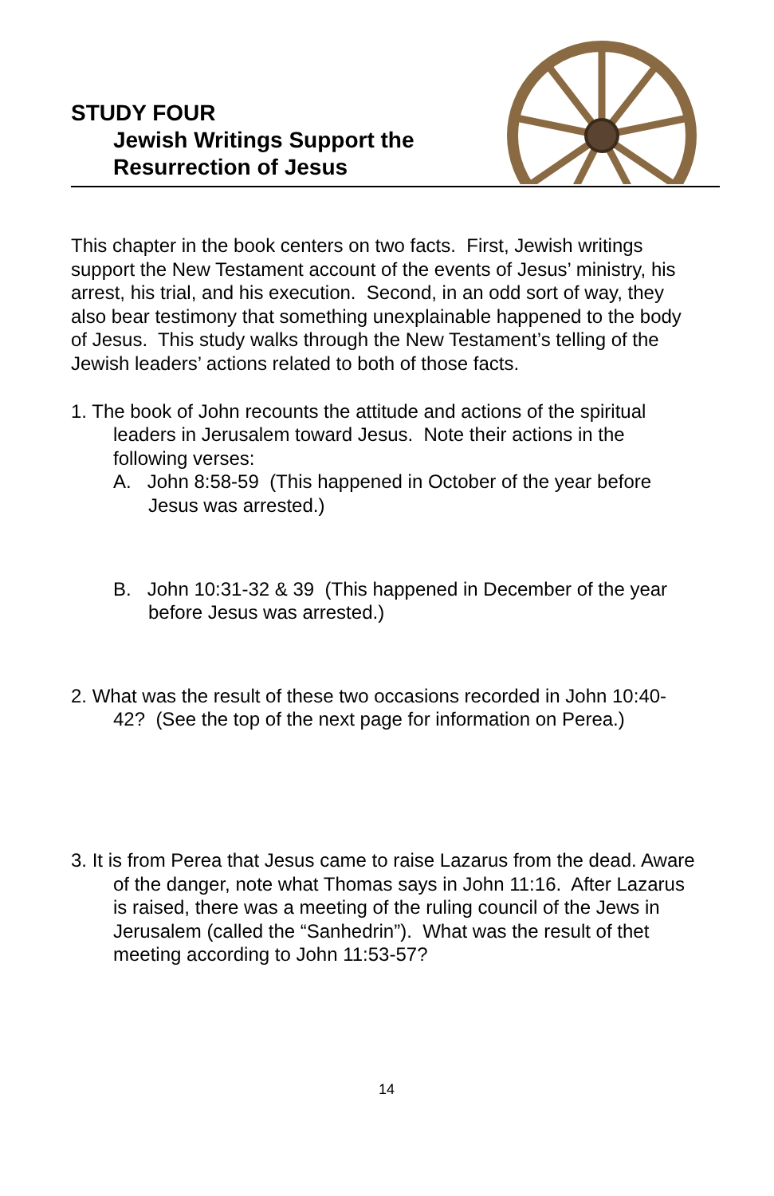STUDY FOUR
Jewish Writings Support the
Resurrection of Jesus
This chapter in the book centers on two facts. First, Jewish writings support the New Testament account of the events of Jesus’ ministry, his arrest, his trial, and his execution. Second, in an odd sort of way, they also bear testimony that something unexplainable happened to the body of Jesus. This study walks through the New Testament’s telling of the Jewish leaders’ actions related to both of those facts.
1. The book of John recounts the attitude and actions of the spiritual leaders in Jerusalem toward Jesus. Note their actions in the following verses:
A. John 8:58-59 (This happened in October of the year before Jesus was arrested.)
B. John 10:31-32 & 39 (This happened in December of the year before Jesus was arrested.)
2. What was the result of these two occasions recorded in John 10:40-42? (See the top of the next page for information on Perea.)
3. It is from Perea that Jesus came to raise Lazarus from the dead. Aware of the danger, note what Thomas says in John 11:16. After Lazarus is raised, there was a meeting of the ruling council of the Jews in Jerusalem (called the “Sanhedrin”). What was the result of thet meeting according to John 11:53-57?
14